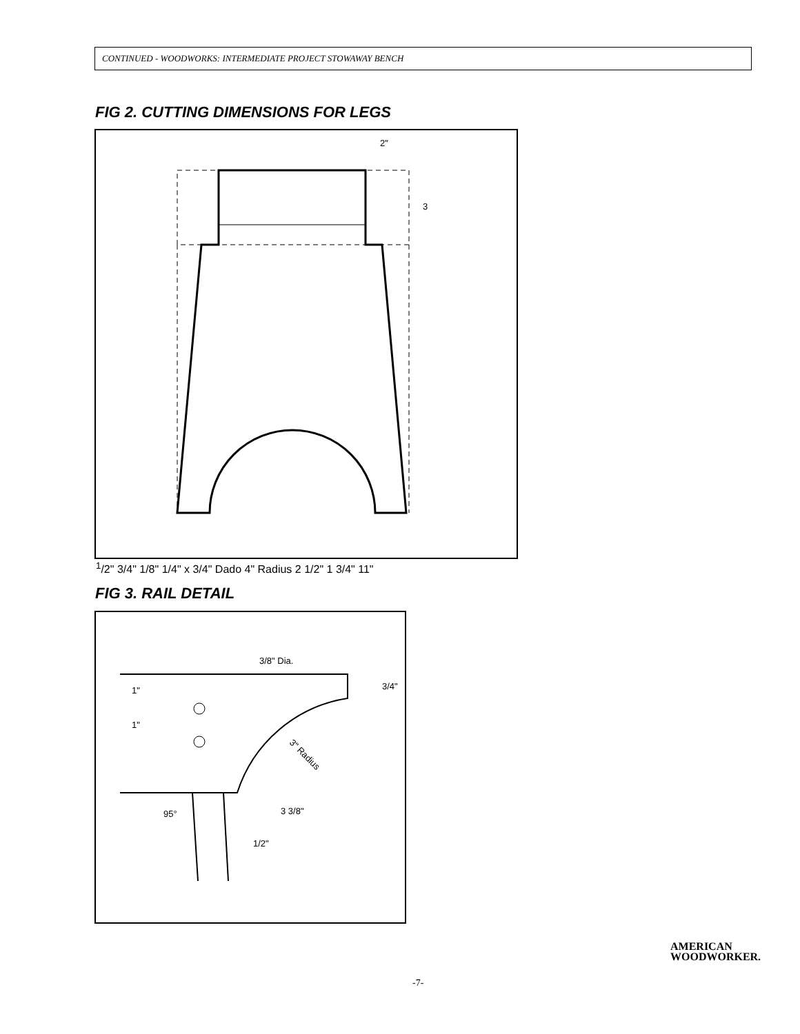CONTINUED - WOODWORKS: INTERMEDIATE PROJECT STOWAWAY BENCH
FIG 2. CUTTING DIMENSIONS FOR LEGS
2"
31/2"
3/4"
1/8"
1/4" x 3/4"
Dado
4" Radius
2 1/2"
1 3/4"
11"
FIG 3. RAIL DETAIL
3/8" Dia.
3/4"
1"
1"
3" Radius
95°
3 3/8"
1/2"
AMERICAN
WOODWORKER.
-7-